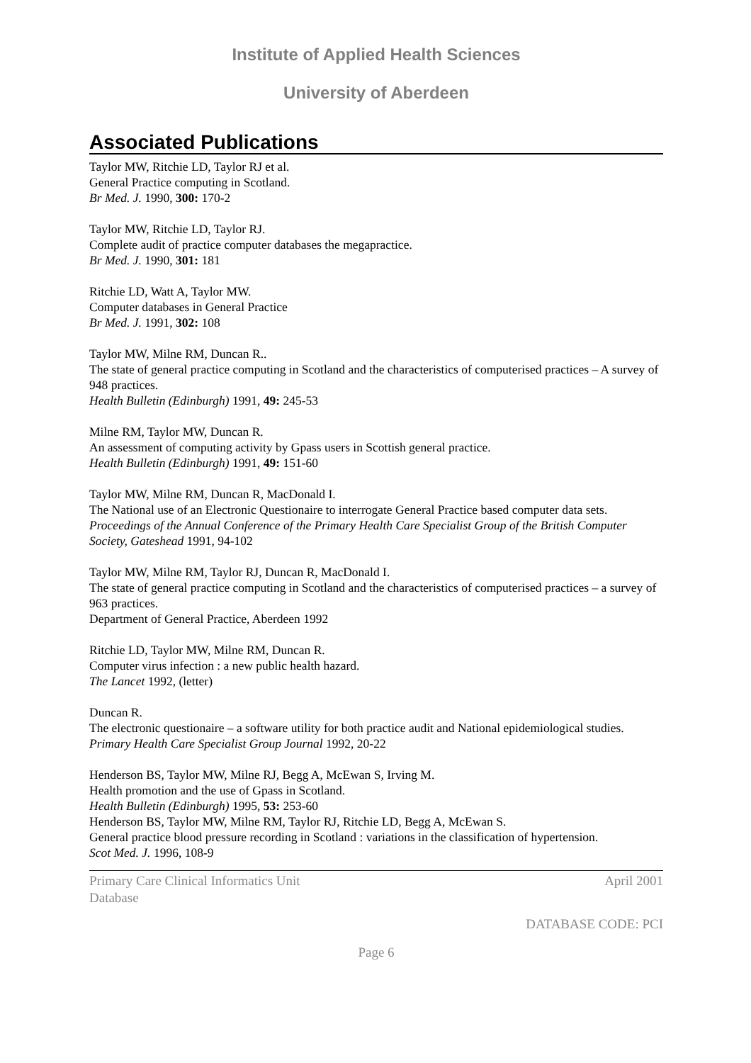Institute of Applied Health Sciences
University of Aberdeen
Associated Publications
Taylor MW, Ritchie LD, Taylor RJ et al.
General Practice computing in Scotland.
Br Med. J. 1990, 300: 170-2
Taylor MW, Ritchie LD, Taylor RJ.
Complete audit of practice computer databases the megapractice.
Br Med. J. 1990, 301: 181
Ritchie LD, Watt A, Taylor MW.
Computer databases in General Practice
Br Med. J. 1991, 302: 108
Taylor MW, Milne RM, Duncan R..
The state of general practice computing in Scotland and the characteristics of computerised practices – A survey of 948 practices.
Health Bulletin (Edinburgh) 1991, 49: 245-53
Milne RM, Taylor MW, Duncan R.
An assessment of computing activity by Gpass users in Scottish general practice.
Health Bulletin (Edinburgh) 1991, 49: 151-60
Taylor MW, Milne RM, Duncan R, MacDonald I.
The National use of an Electronic Questionaire to interrogate General Practice based computer data sets.
Proceedings of the Annual Conference of the Primary Health Care Specialist Group of the British Computer Society, Gateshead 1991, 94-102
Taylor MW, Milne RM, Taylor RJ, Duncan R, MacDonald I.
The state of general practice computing in Scotland and the characteristics of computerised practices – a survey of 963 practices.
Department of General Practice, Aberdeen 1992
Ritchie LD, Taylor MW, Milne RM, Duncan R.
Computer virus infection : a new public health hazard.
The Lancet 1992, (letter)
Duncan R.
The electronic questionaire – a software utility for both practice audit and National epidemiological studies.
Primary Health Care Specialist Group Journal 1992, 20-22
Henderson BS, Taylor MW, Milne RJ, Begg A, McEwan S, Irving M.
Health promotion and the use of Gpass in Scotland.
Health Bulletin (Edinburgh) 1995, 53: 253-60
Henderson BS, Taylor MW, Milne RM, Taylor RJ, Ritchie LD, Begg A, McEwan S.
General practice blood pressure recording in Scotland : variations in the classification of hypertension.
Scot Med. J. 1996, 108-9
Primary Care Clinical Informatics Unit
Database April 2001
DATABASE CODE: PCI
Page 6